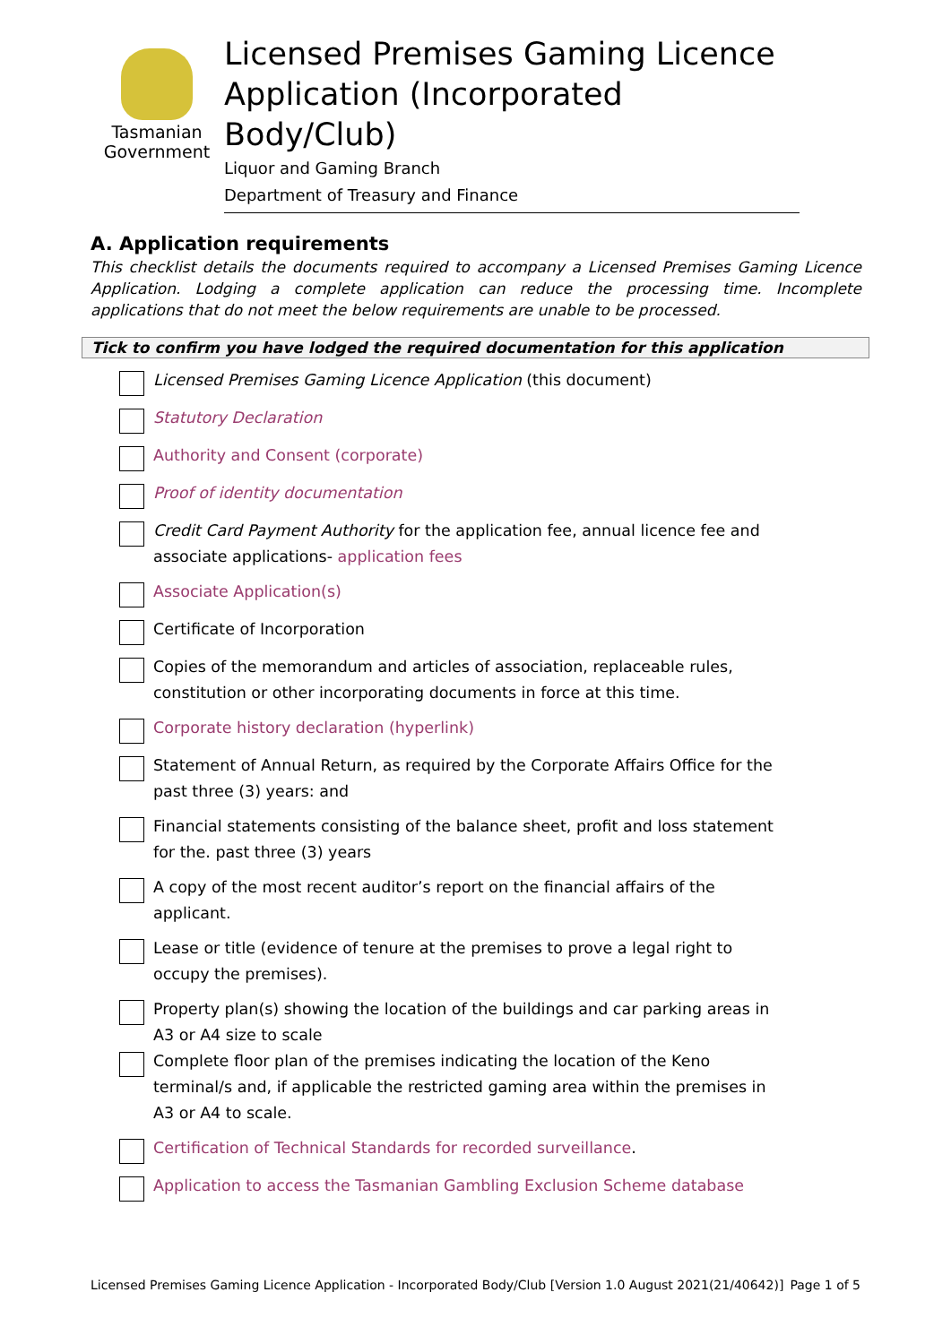Tasmanian
Government
Licensed Premises Gaming Licence Application (Incorporated Body/Club)
Liquor and Gaming Branch
Department of Treasury and Finance
A. Application requirements
This checklist details the documents required to accompany a Licensed Premises Gaming Licence Application. Lodging a complete application can reduce the processing time. Incomplete applications that do not meet the below requirements are unable to be processed.
Tick to confirm you have lodged the required documentation for this application
Licensed Premises Gaming Licence Application (this document)
Statutory Declaration
Authority and Consent (corporate)
Proof of identity documentation
Credit Card Payment Authority for the application fee, annual licence fee and associate applications- application fees
Associate Application(s)
Certificate of Incorporation
Copies of the memorandum and articles of association, replaceable rules, constitution or other incorporating documents in force at this time.
Corporate history declaration (hyperlink)
Statement of Annual Return, as required by the Corporate Affairs Office for the past three (3) years: and
Financial statements consisting of the balance sheet, profit and loss statement for the. past three (3) years
A copy of the most recent auditor’s report on the financial affairs of the applicant.
Lease or title (evidence of tenure at the premises to prove a legal right to occupy the premises).
Property plan(s) showing the location of the buildings and car parking areas in A3 or A4 size to scale
Complete floor plan of the premises indicating the location of the Keno terminal/s and, if applicable the restricted gaming area within the premises in A3 or A4 to scale.
Certification of Technical Standards for recorded surveillance.
Application to access the Tasmanian Gambling Exclusion Scheme database
Licensed Premises Gaming Licence Application - Incorporated Body/Club [Version 1.0 August 2021(21/40642)] Page 1 of 5